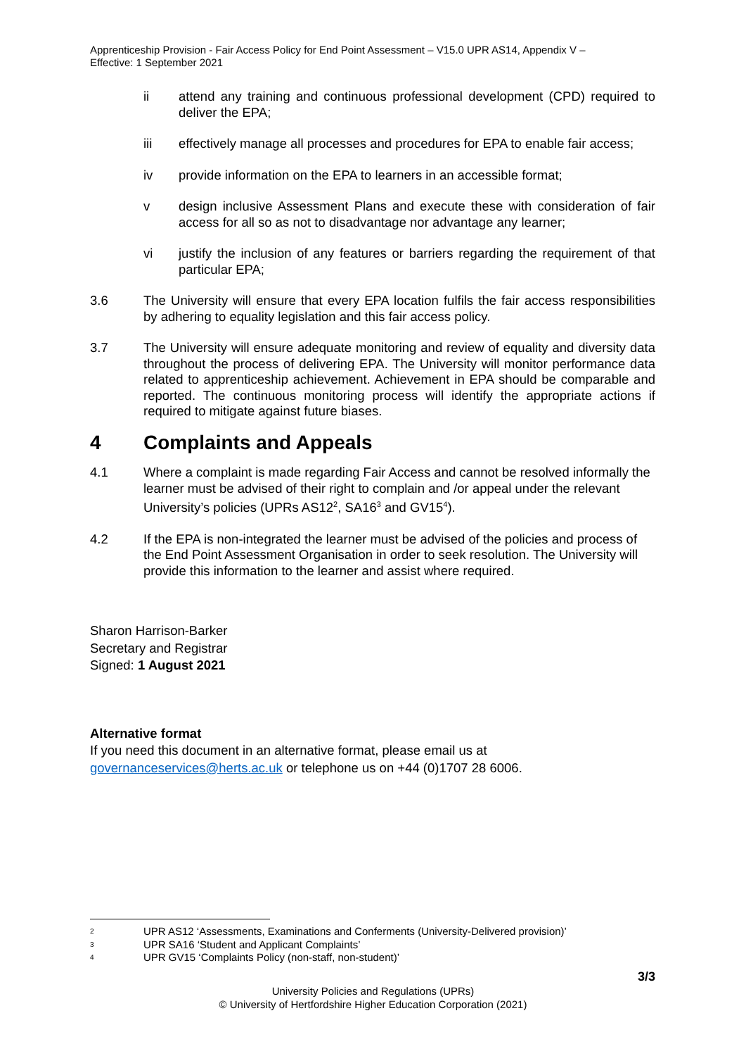Apprenticeship Provision - Fair Access Policy for End Point Assessment – V15.0 UPR AS14, Appendix V –
Effective: 1 September 2021
ii attend any training and continuous professional development (CPD) required to deliver the EPA;
iii effectively manage all processes and procedures for EPA to enable fair access;
iv provide information on the EPA to learners in an accessible format;
v design inclusive Assessment Plans and execute these with consideration of fair access for all so as not to disadvantage nor advantage any learner;
vi justify the inclusion of any features or barriers regarding the requirement of that particular EPA;
3.6 The University will ensure that every EPA location fulfils the fair access responsibilities by adhering to equality legislation and this fair access policy.
3.7 The University will ensure adequate monitoring and review of equality and diversity data throughout the process of delivering EPA. The University will monitor performance data related to apprenticeship achievement. Achievement in EPA should be comparable and reported. The continuous monitoring process will identify the appropriate actions if required to mitigate against future biases.
4 Complaints and Appeals
4.1 Where a complaint is made regarding Fair Access and cannot be resolved informally the learner must be advised of their right to complain and /or appeal under the relevant University’s policies (UPRs AS12<sup>2</sup>, SA16<sup>3</sup> and GV15<sup>4</sup>).
4.2 If the EPA is non-integrated the learner must be advised of the policies and process of the End Point Assessment Organisation in order to seek resolution. The University will provide this information to the learner and assist where required.
Sharon Harrison-Barker
Secretary and Registrar
Signed: 1 August 2021
Alternative format
If you need this document in an alternative format, please email us at
governanceservices@herts.ac.uk or telephone us on +44 (0)1707 28 6006.
<sup>2</sup> UPR AS12 ‘Assessments, Examinations and Conferments (University-Delivered provision)’
<sup>3</sup> UPR SA16 ‘Student and Applicant Complaints’
<sup>4</sup> UPR GV15 ‘Complaints Policy (non-staff, non-student)’
3/3
University Policies and Regulations (UPRs)
© University of Hertfordshire Higher Education Corporation (2021)